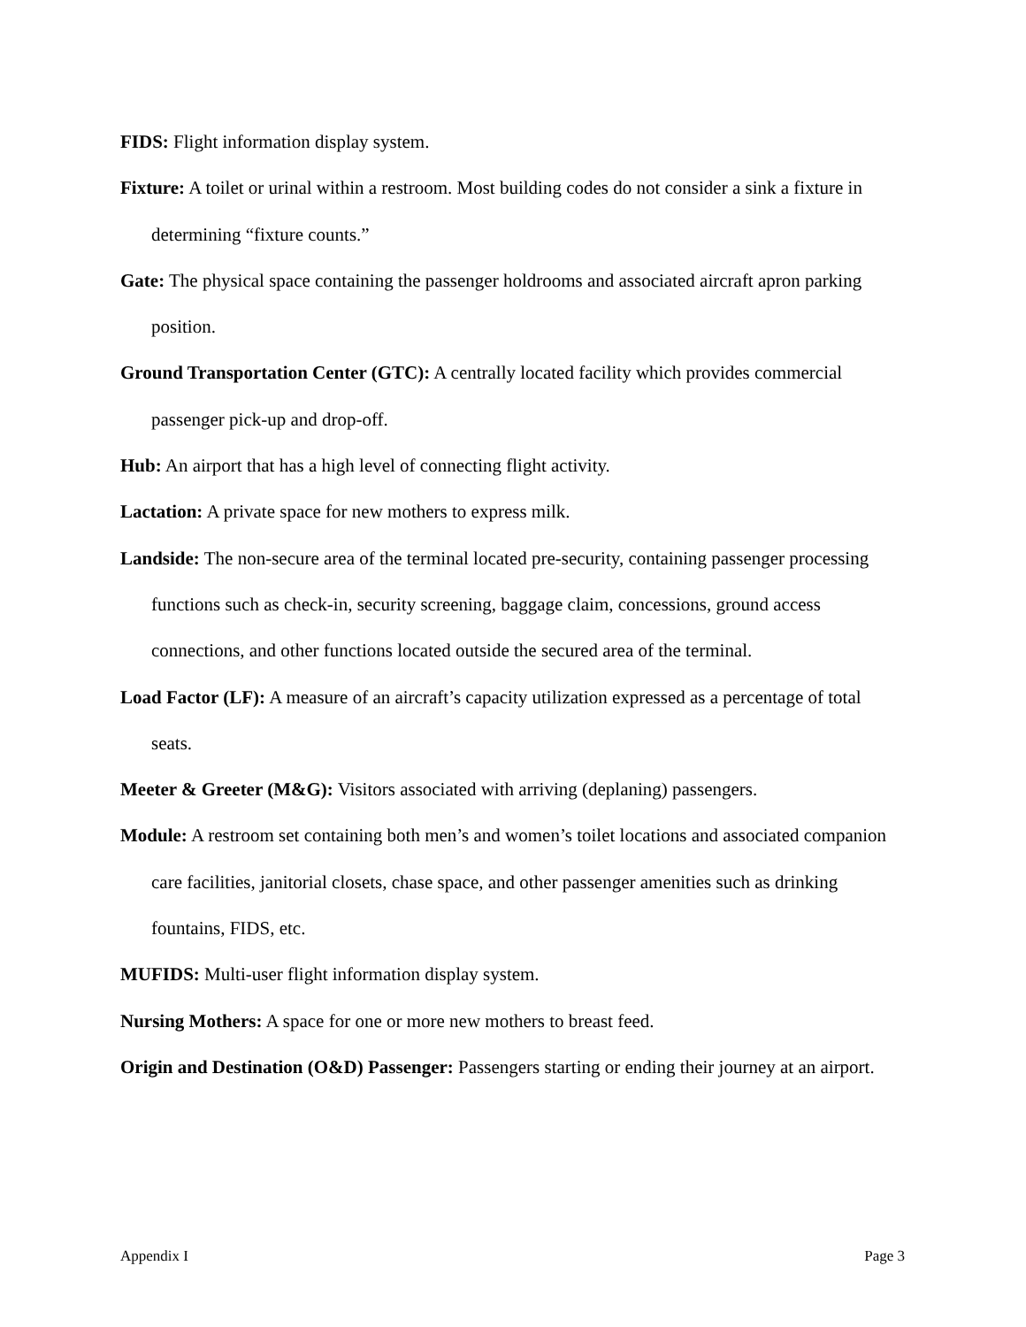FIDS: Flight information display system.
Fixture: A toilet or urinal within a restroom. Most building codes do not consider a sink a fixture in determining “fixture counts.”
Gate: The physical space containing the passenger holdrooms and associated aircraft apron parking position.
Ground Transportation Center (GTC): A centrally located facility which provides commercial passenger pick-up and drop-off.
Hub: An airport that has a high level of connecting flight activity.
Lactation: A private space for new mothers to express milk.
Landside: The non-secure area of the terminal located pre-security, containing passenger processing functions such as check-in, security screening, baggage claim, concessions, ground access connections, and other functions located outside the secured area of the terminal.
Load Factor (LF): A measure of an aircraft’s capacity utilization expressed as a percentage of total seats.
Meeter & Greeter (M&G): Visitors associated with arriving (deplaning) passengers.
Module: A restroom set containing both men’s and women’s toilet locations and associated companion care facilities, janitorial closets, chase space, and other passenger amenities such as drinking fountains, FIDS, etc.
MUFIDS: Multi-user flight information display system.
Nursing Mothers: A space for one or more new mothers to breast feed.
Origin and Destination (O&D) Passenger: Passengers starting or ending their journey at an airport.
Appendix I Page 3